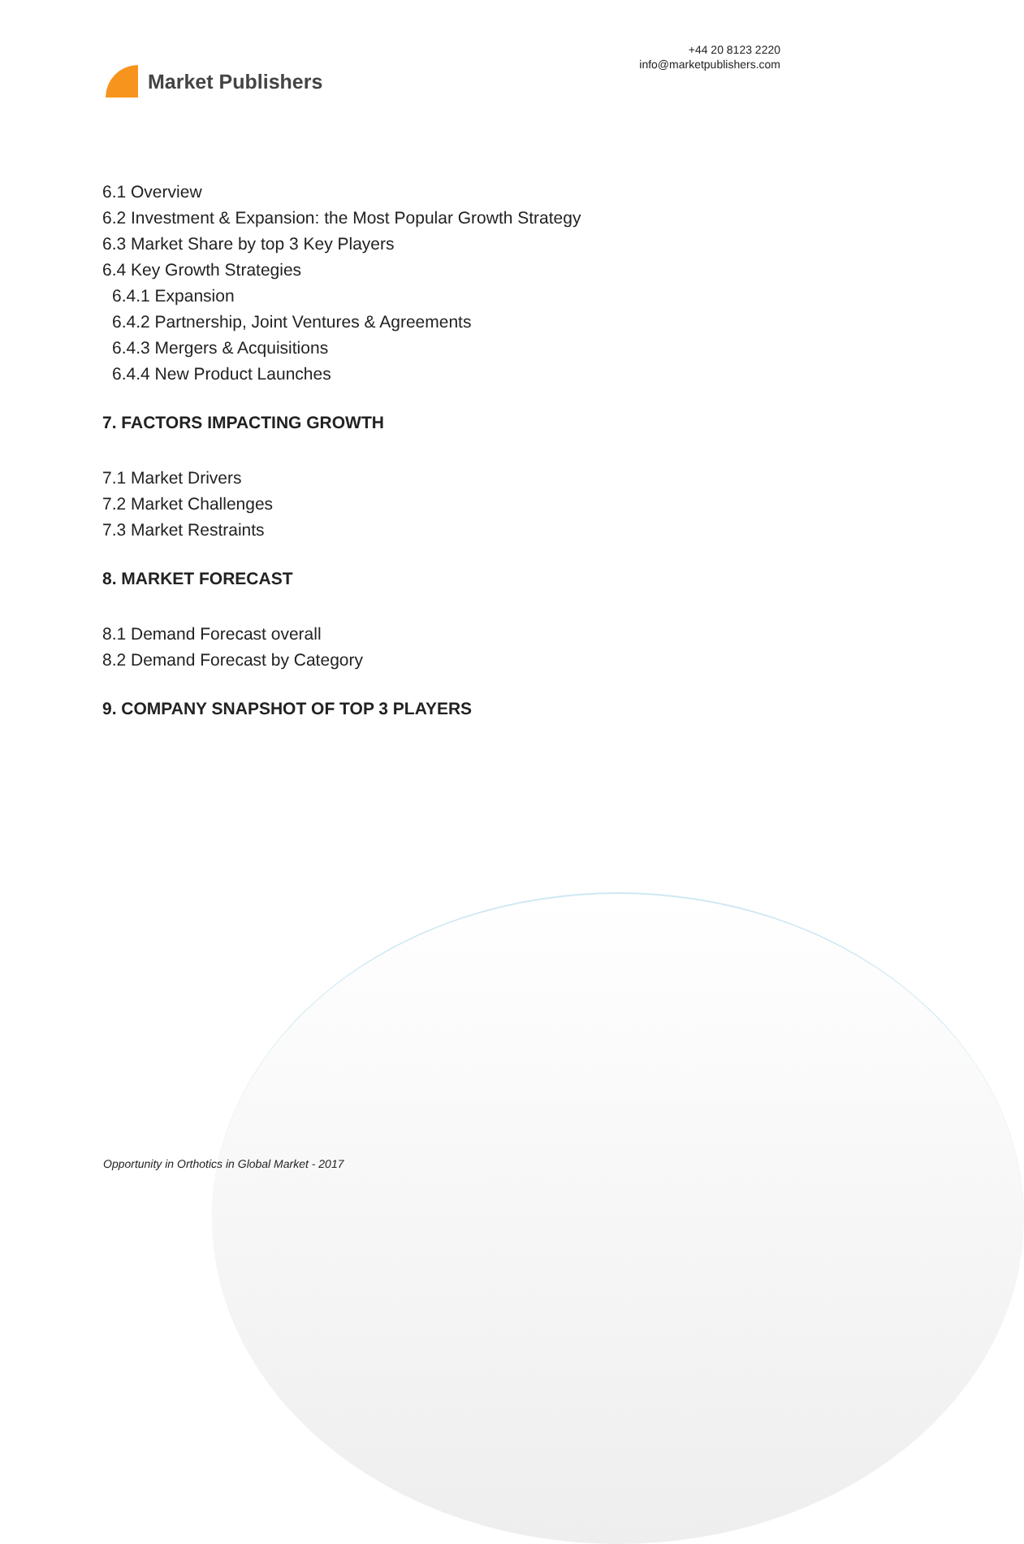Market Publishers
+44 20 8123 2220
info@marketpublishers.com
6.1 Overview
6.2 Investment & Expansion: the Most Popular Growth Strategy
6.3 Market Share by top 3 Key Players
6.4 Key Growth Strategies
6.4.1 Expansion
6.4.2 Partnership, Joint Ventures & Agreements
6.4.3 Mergers & Acquisitions
6.4.4 New Product Launches
7. FACTORS IMPACTING GROWTH
7.1 Market Drivers
7.2 Market Challenges
7.3 Market Restraints
8. MARKET FORECAST
8.1 Demand Forecast overall
8.2 Demand Forecast by Category
9. COMPANY SNAPSHOT OF TOP 3 PLAYERS
Opportunity in Orthotics in Global Market - 2017